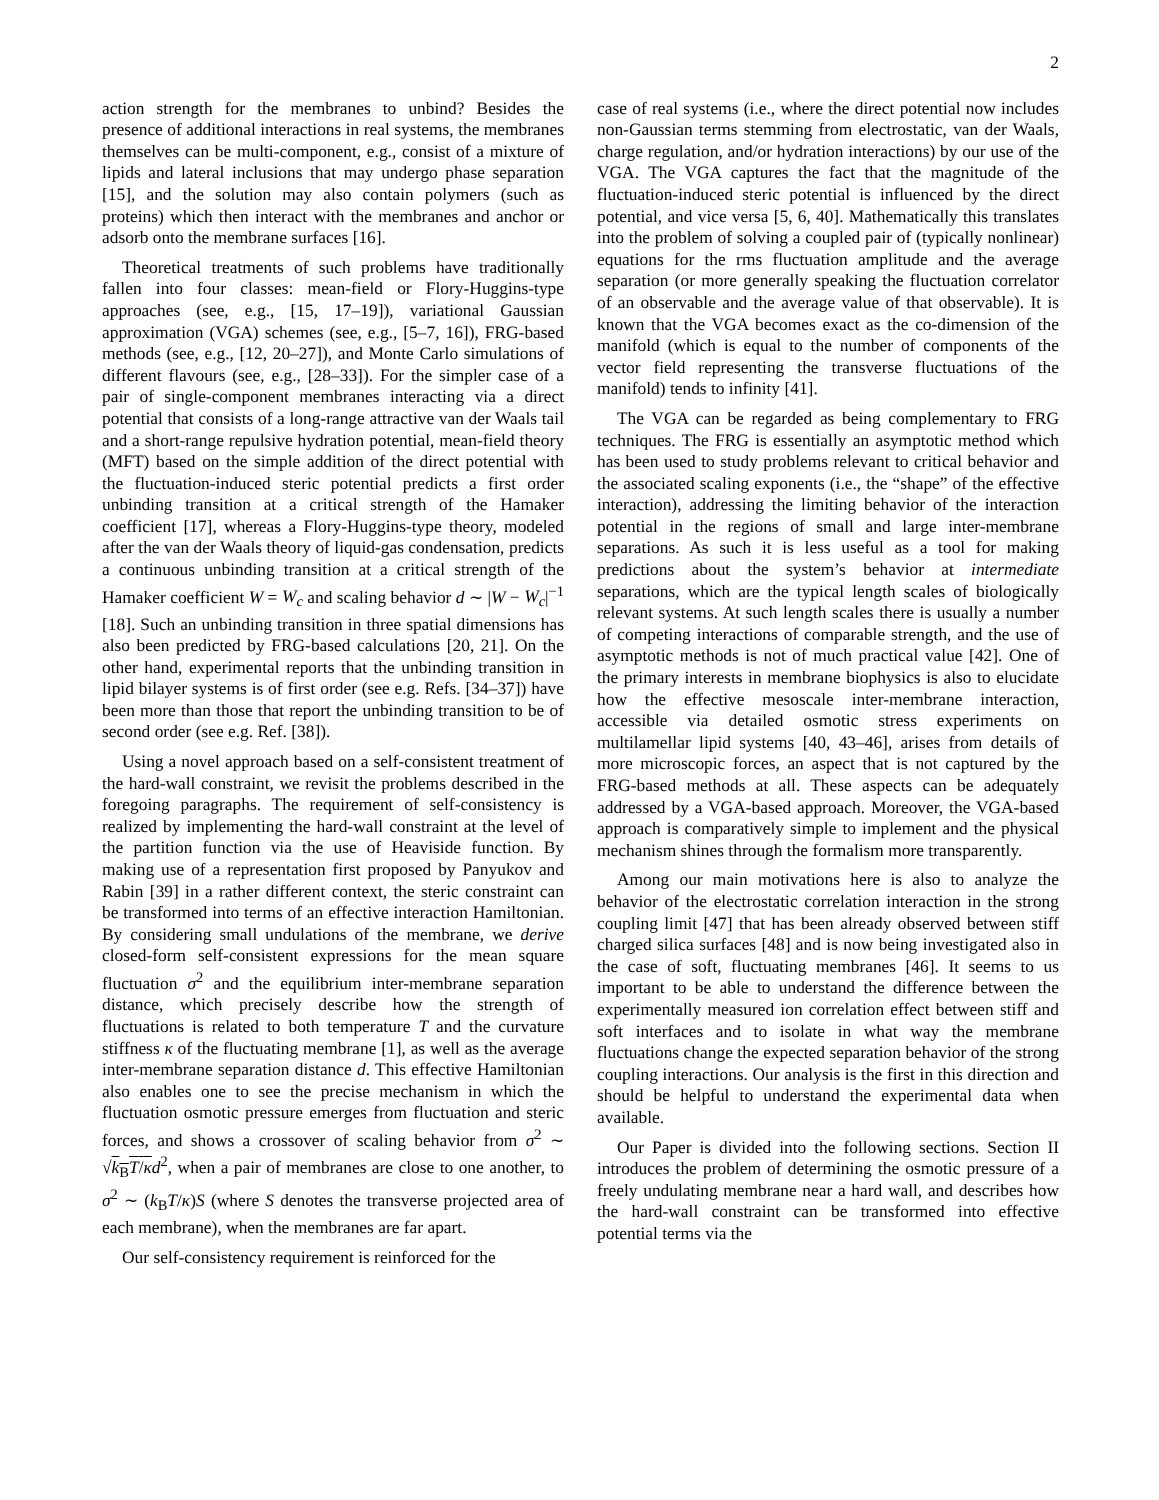2
action strength for the membranes to unbind? Besides the presence of additional interactions in real systems, the membranes themselves can be multi-component, e.g., consist of a mixture of lipids and lateral inclusions that may undergo phase separation [15], and the solution may also contain polymers (such as proteins) which then interact with the membranes and anchor or adsorb onto the membrane surfaces [16].
Theoretical treatments of such problems have traditionally fallen into four classes: mean-field or Flory-Huggins-type approaches (see, e.g., [15, 17–19]), variational Gaussian approximation (VGA) schemes (see, e.g., [5–7, 16]), FRG-based methods (see, e.g., [12, 20–27]), and Monte Carlo simulations of different flavours (see, e.g., [28–33]). For the simpler case of a pair of single-component membranes interacting via a direct potential that consists of a long-range attractive van der Waals tail and a short-range repulsive hydration potential, mean-field theory (MFT) based on the simple addition of the direct potential with the fluctuation-induced steric potential predicts a first order unbinding transition at a critical strength of the Hamaker coefficient [17], whereas a Flory-Huggins-type theory, modeled after the van der Waals theory of liquid-gas condensation, predicts a continuous unbinding transition at a critical strength of the Hamaker coefficient W = W<sub>c</sub> and scaling behavior d ∼ |W − W<sub>c</sub>|<sup>−1</sup> [18]. Such an unbinding transition in three spatial dimensions has also been predicted by FRG-based calculations [20, 21]. On the other hand, experimental reports that the unbinding transition in lipid bilayer systems is of first order (see e.g. Refs. [34–37]) have been more than those that report the unbinding transition to be of second order (see e.g. Ref. [38]).
Using a novel approach based on a self-consistent treatment of the hard-wall constraint, we revisit the problems described in the foregoing paragraphs. The requirement of self-consistency is realized by implementing the hard-wall constraint at the level of the partition function via the use of Heaviside function. By making use of a representation first proposed by Panyukov and Rabin [39] in a rather different context, the steric constraint can be transformed into terms of an effective interaction Hamiltonian. By considering small undulations of the membrane, we derive closed-form self-consistent expressions for the mean square fluctuation σ<sup>2</sup> and the equilibrium inter-membrane separation distance, which precisely describe how the strength of fluctuations is related to both temperature T and the curvature stiffness κ of the fluctuating membrane [1], as well as the average inter-membrane separation distance d. This effective Hamiltonian also enables one to see the precise mechanism in which the fluctuation osmotic pressure emerges from fluctuation and steric forces, and shows a crossover of scaling behavior from σ<sup>2</sup> ∼ √k<sub>B</sub>T/κ d<sup>2</sup>, when a pair of membranes are close to one another, to σ<sup>2</sup> ∼ (k<sub>B</sub>T/κ)S (where S denotes the transverse projected area of each membrane), when the membranes are far apart.
Our self-consistency requirement is reinforced for the
case of real systems (i.e., where the direct potential now includes non-Gaussian terms stemming from electrostatic, van der Waals, charge regulation, and/or hydration interactions) by our use of the VGA. The VGA captures the fact that the magnitude of the fluctuation-induced steric potential is influenced by the direct potential, and vice versa [5, 6, 40]. Mathematically this translates into the problem of solving a coupled pair of (typically nonlinear) equations for the rms fluctuation amplitude and the average separation (or more generally speaking the fluctuation correlator of an observable and the average value of that observable). It is known that the VGA becomes exact as the co-dimension of the manifold (which is equal to the number of components of the vector field representing the transverse fluctuations of the manifold) tends to infinity [41].
The VGA can be regarded as being complementary to FRG techniques. The FRG is essentially an asymptotic method which has been used to study problems relevant to critical behavior and the associated scaling exponents (i.e., the “shape” of the effective interaction), addressing the limiting behavior of the interaction potential in the regions of small and large inter-membrane separations. As such it is less useful as a tool for making predictions about the system’s behavior at intermediate separations, which are the typical length scales of biologically relevant systems. At such length scales there is usually a number of competing interactions of comparable strength, and the use of asymptotic methods is not of much practical value [42]. One of the primary interests in membrane biophysics is also to elucidate how the effective mesoscale inter-membrane interaction, accessible via detailed osmotic stress experiments on multilamellar lipid systems [40, 43–46], arises from details of more microscopic forces, an aspect that is not captured by the FRG-based methods at all. These aspects can be adequately addressed by a VGA-based approach. Moreover, the VGA-based approach is comparatively simple to implement and the physical mechanism shines through the formalism more transparently.
Among our main motivations here is also to analyze the behavior of the electrostatic correlation interaction in the strong coupling limit [47] that has been already observed between stiff charged silica surfaces [48] and is now being investigated also in the case of soft, fluctuating membranes [46]. It seems to us important to be able to understand the difference between the experimentally measured ion correlation effect between stiff and soft interfaces and to isolate in what way the membrane fluctuations change the expected separation behavior of the strong coupling interactions. Our analysis is the first in this direction and should be helpful to understand the experimental data when available.
Our Paper is divided into the following sections. Section II introduces the problem of determining the osmotic pressure of a freely undulating membrane near a hard wall, and describes how the hard-wall constraint can be transformed into effective potential terms via the